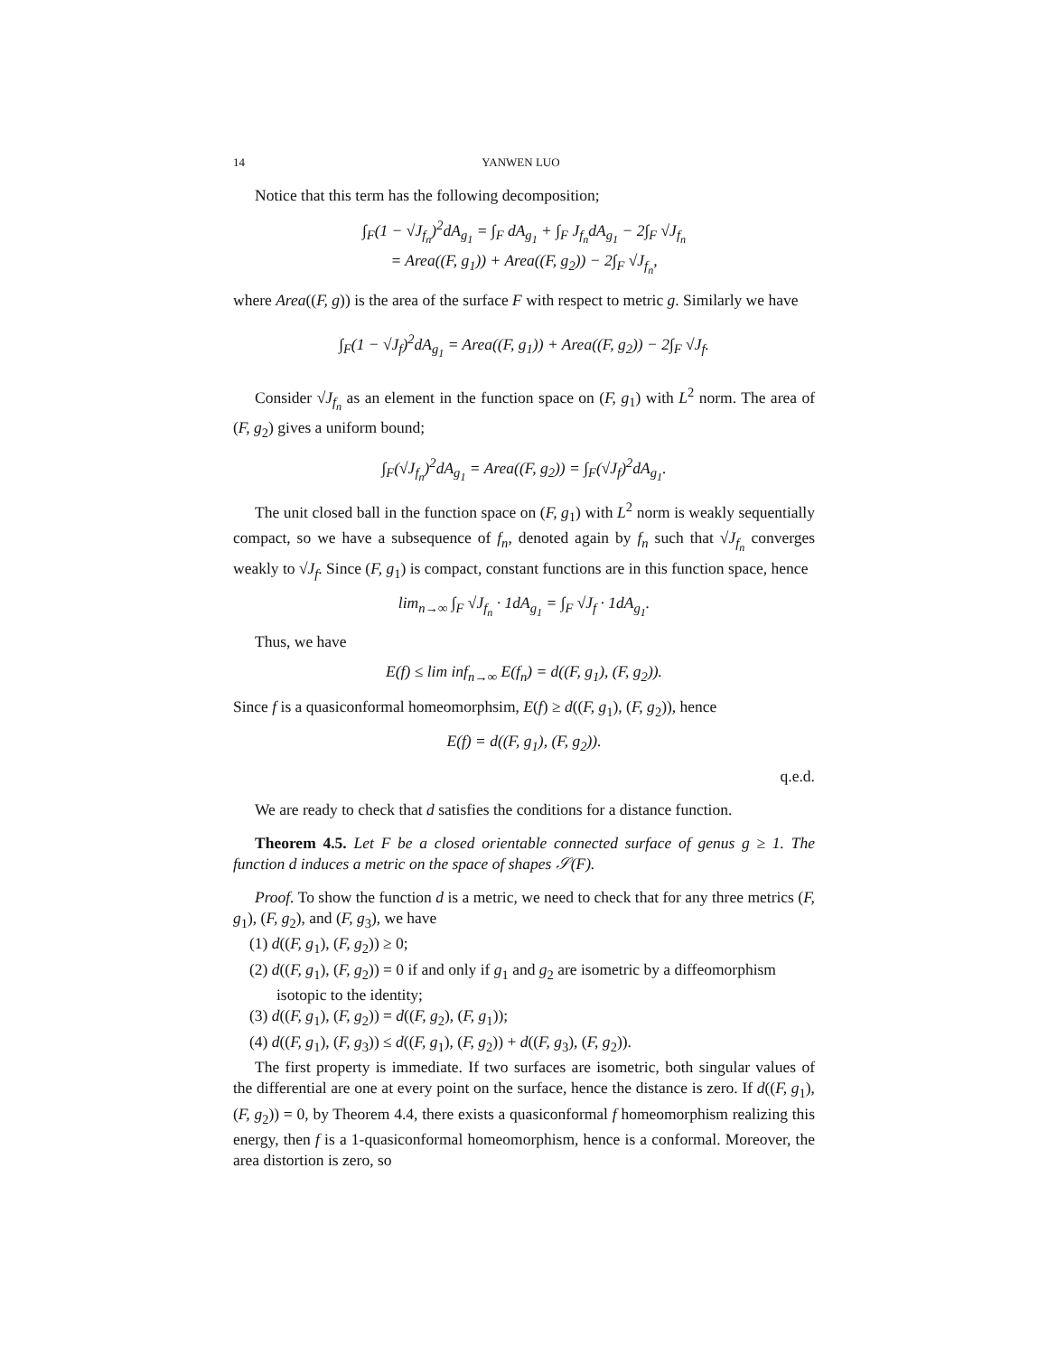14 YANWEN LUO
Notice that this term has the following decomposition;
∫<sub>F</sub>(1 − √J<sub>f<sub>n</sub></sub>)<sup>2</sup>dA<sub>g<sub>1</sub></sub> = ∫<sub>F</sub> dA<sub>g<sub>1</sub></sub> + ∫<sub>F</sub> J<sub>f<sub>n</sub></sub>dA<sub>g<sub>1</sub></sub> − 2∫<sub>F</sub> √J<sub>f<sub>n</sub></sub>
= Area((F, g<sub>1</sub>)) + Area((F, g<sub>2</sub>)) − 2∫<sub>F</sub> √J<sub>f<sub>n</sub></sub>,
where Area((F, g)) is the area of the surface F with respect to metric g. Similarly we have
∫<sub>F</sub>(1 − √J<sub>f</sub>)<sup>2</sup>dA<sub>g<sub>1</sub></sub> = Area((F, g<sub>1</sub>)) + Area((F, g<sub>2</sub>)) − 2∫<sub>F</sub> √J<sub>f</sub>.
Consider √J<sub>f<sub>n</sub></sub> as an element in the function space on (F, g<sub>1</sub>) with L<sup>2</sup> norm. The area of (F, g<sub>2</sub>) gives a uniform bound;
∫<sub>F</sub>(√J<sub>f<sub>n</sub></sub>)<sup>2</sup>dA<sub>g<sub>1</sub></sub> = Area((F, g<sub>2</sub>)) = ∫<sub>F</sub>(√J<sub>f</sub>)<sup>2</sup>dA<sub>g<sub>1</sub></sub>.
The unit closed ball in the function space on (F, g<sub>1</sub>) with L<sup>2</sup> norm is weakly sequentially compact, so we have a subsequence of f<sub>n</sub>, denoted again by f<sub>n</sub> such that √J<sub>f<sub>n</sub></sub> converges weakly to √J<sub>f</sub>. Since (F, g<sub>1</sub>) is compact, constant functions are in this function space, hence
lim<sub>n→∞</sub> ∫<sub>F</sub> √J<sub>f<sub>n</sub></sub> · 1dA<sub>g<sub>1</sub></sub> = ∫<sub>F</sub> √J<sub>f</sub> · 1dA<sub>g<sub>1</sub></sub>.
Thus, we have
E(f) ≤ lim inf<sub>n→∞</sub> E(f<sub>n</sub>) = d((F, g<sub>1</sub>), (F, g<sub>2</sub>)).
Since f is a quasiconformal homeomorphsim, E(f) ≥ d((F, g<sub>1</sub>), (F, g<sub>2</sub>)), hence
E(f) = d((F, g<sub>1</sub>), (F, g<sub>2</sub>)).
q.e.d.
We are ready to check that d satisfies the conditions for a distance function.
Theorem 4.5. Let F be a closed orientable connected surface of genus g ≥ 1. The function d induces a metric on the space of shapes 𝒮(F).
Proof. To show the function d is a metric, we need to check that for any three metrics (F, g<sub>1</sub>), (F, g<sub>2</sub>), and (F, g<sub>3</sub>), we have
(1) d((F, g<sub>1</sub>), (F, g<sub>2</sub>)) ≥ 0;
(2) d((F, g<sub>1</sub>), (F, g<sub>2</sub>)) = 0 if and only if g<sub>1</sub> and g<sub>2</sub> are isometric by a diffeomorphism isotopic to the identity;
(3) d((F, g<sub>1</sub>), (F, g<sub>2</sub>)) = d((F, g<sub>2</sub>), (F, g<sub>1</sub>));
(4) d((F, g<sub>1</sub>), (F, g<sub>3</sub>)) ≤ d((F, g<sub>1</sub>), (F, g<sub>2</sub>)) + d((F, g<sub>3</sub>), (F, g<sub>2</sub>)).
The first property is immediate. If two surfaces are isometric, both singular values of the differential are one at every point on the surface, hence the distance is zero. If d((F, g<sub>1</sub>), (F, g<sub>2</sub>)) = 0, by Theorem 4.4, there exists a quasiconformal f homeomorphism realizing this energy, then f is a 1-quasiconformal homeomorphism, hence is a conformal. Moreover, the area distortion is zero, so